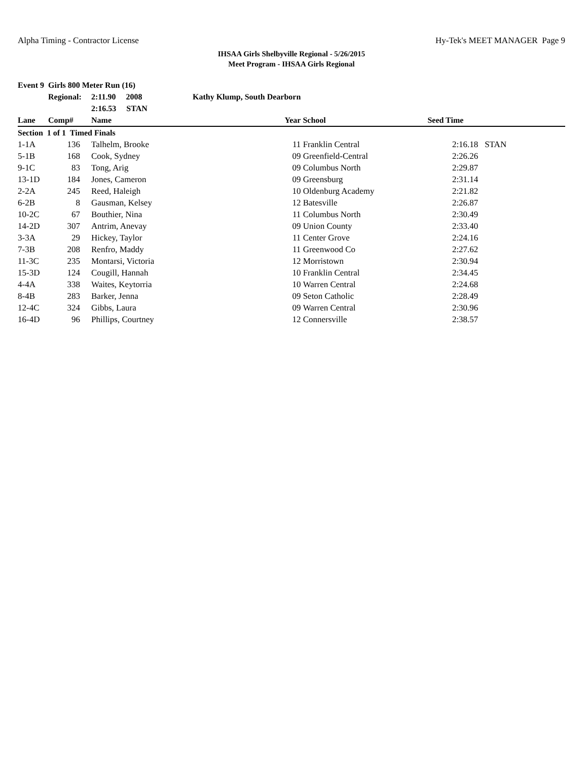Alpha Timing - Contractor License Hy-Tek's MEET MANAGER Page 9
IHSAA Girls Shelbyville Regional - 5/26/2015
Meet Program - IHSAA Girls Regional
| Event 9 Girls 800 Meter Run (16) | | | | | | |
| | Regional: | 2:11.90 2008 | Kathy Klump, South Dearborn | | | |
| | | 2:16.53 STAN | | | | |
| Lane | Comp# | Name | Year | School | Seed Time | |
| Section 1 of 1 Timed Finals | | | | | | |
| 1-1A | 136 | Talhelm, Brooke | 11 | Franklin Central | 2:16.18 | STAN |
| 5-1B | 168 | Cook, Sydney | 09 | Greenfield-Central | 2:26.26 | |
| 9-1C | 83 | Tong, Arig | 09 | Columbus North | 2:29.87 | |
| 13-1D | 184 | Jones, Cameron | 09 | Greensburg | 2:31.14 | |
| 2-2A | 245 | Reed, Haleigh | 10 | Oldenburg Academy | 2:21.82 | |
| 6-2B | 8 | Gausman, Kelsey | 12 | Batesville | 2:26.87 | |
| 10-2C | 67 | Bouthier, Nina | 11 | Columbus North | 2:30.49 | |
| 14-2D | 307 | Antrim, Anevay | 09 | Union County | 2:33.40 | |
| 3-3A | 29 | Hickey, Taylor | 11 | Center Grove | 2:24.16 | |
| 7-3B | 208 | Renfro, Maddy | 11 | Greenwood Co | 2:27.62 | |
| 11-3C | 235 | Montarsi, Victoria | 12 | Morristown | 2:30.94 | |
| 15-3D | 124 | Cougill, Hannah | 10 | Franklin Central | 2:34.45 | |
| 4-4A | 338 | Waites, Keytorria | 10 | Warren Central | 2:24.68 | |
| 8-4B | 283 | Barker, Jenna | 09 | Seton Catholic | 2:28.49 | |
| 12-4C | 324 | Gibbs, Laura | 09 | Warren Central | 2:30.96 | |
| 16-4D | 96 | Phillips, Courtney | 12 | Connersville | 2:38.57 | |